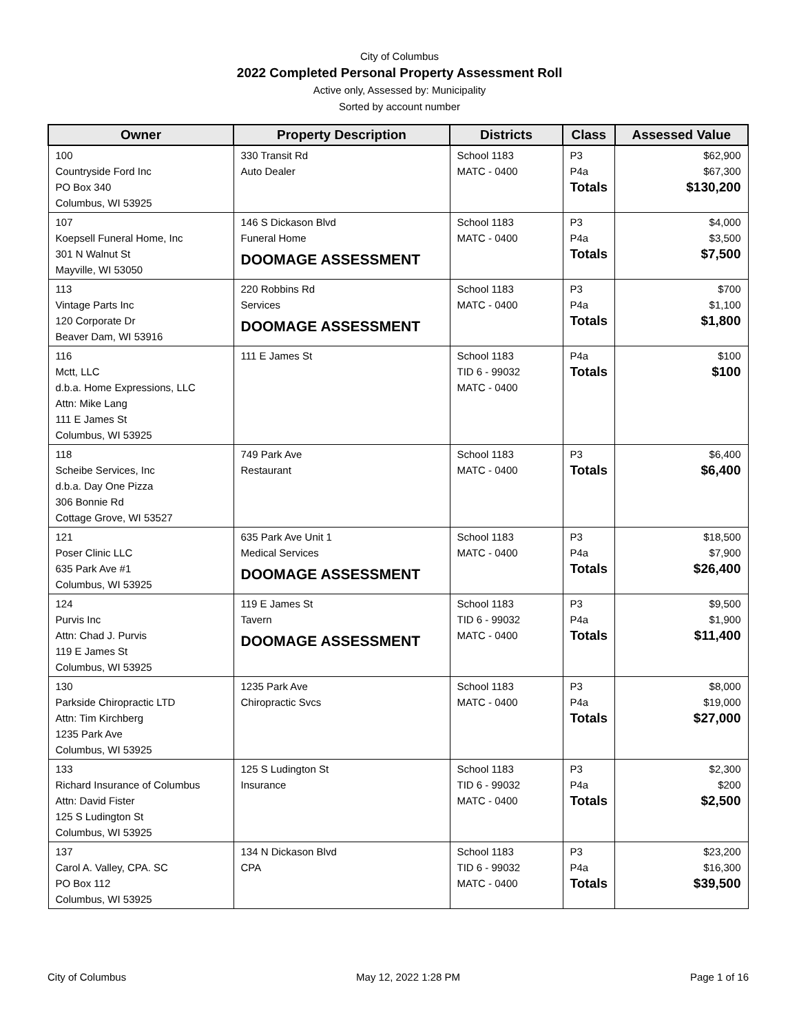City of Columbus
2022 Completed Personal Property Assessment Roll
Active only, Assessed by: Municipality
Sorted by account number
| Owner | Property Description | Districts | Class | Assessed Value |
| --- | --- | --- | --- | --- |
| 100 Countryside Ford Inc PO Box 340 Columbus, WI 53925 | 330 Transit Rd Auto Dealer | School 1183 MATC - 0400 | P3 P4a Totals | $62,900 $67,300 $130,200 |
| 107 Koepsell Funeral Home, Inc 301 N Walnut St Mayville, WI 53050 | 146 S Dickason Blvd Funeral Home DOOMAGE ASSESSMENT | School 1183 MATC - 0400 | P3 P4a Totals | $4,000 $3,500 $7,500 |
| 113 Vintage Parts Inc 120 Corporate Dr Beaver Dam, WI 53916 | 220 Robbins Rd Services DOOMAGE ASSESSMENT | School 1183 MATC - 0400 | P3 P4a Totals | $700 $1,100 $1,800 |
| 116 Mctt, LLC d.b.a. Home Expressions, LLC Attn: Mike Lang 111 E James St Columbus, WI 53925 | 111 E James St | School 1183 TID 6 - 99032 MATC - 0400 | P4a Totals | $100 $100 |
| 118 Scheibe Services, Inc d.b.a. Day One Pizza 306 Bonnie Rd Cottage Grove, WI 53527 | 749 Park Ave Restaurant | School 1183 MATC - 0400 | P3 Totals | $6,400 $6,400 |
| 121 Poser Clinic LLC 635 Park Ave #1 Columbus, WI 53925 | 635 Park Ave Unit 1 Medical Services DOOMAGE ASSESSMENT | School 1183 MATC - 0400 | P3 P4a Totals | $18,500 $7,900 $26,400 |
| 124 Purvis Inc Attn: Chad J. Purvis 119 E James St Columbus, WI 53925 | 119 E James St Tavern DOOMAGE ASSESSMENT | School 1183 TID 6 - 99032 MATC - 0400 | P3 P4a Totals | $9,500 $1,900 $11,400 |
| 130 Parkside Chiropractic LTD Attn: Tim Kirchberg 1235 Park Ave Columbus, WI 53925 | 1235 Park Ave Chiropractic Svcs | School 1183 MATC - 0400 | P3 P4a Totals | $8,000 $19,000 $27,000 |
| 133 Richard Insurance of Columbus Attn: David Fister 125 S Ludington St Columbus, WI 53925 | 125 S Ludington St Insurance | School 1183 TID 6 - 99032 MATC - 0400 | P3 P4a Totals | $2,300 $200 $2,500 |
| 137 Carol A. Valley, CPA. SC PO Box 112 Columbus, WI 53925 | 134 N Dickason Blvd CPA | School 1183 TID 6 - 99032 MATC - 0400 | P3 P4a Totals | $23,200 $16,300 $39,500 |
City of Columbus May 12, 2022 1:28 PM Page 1 of 16